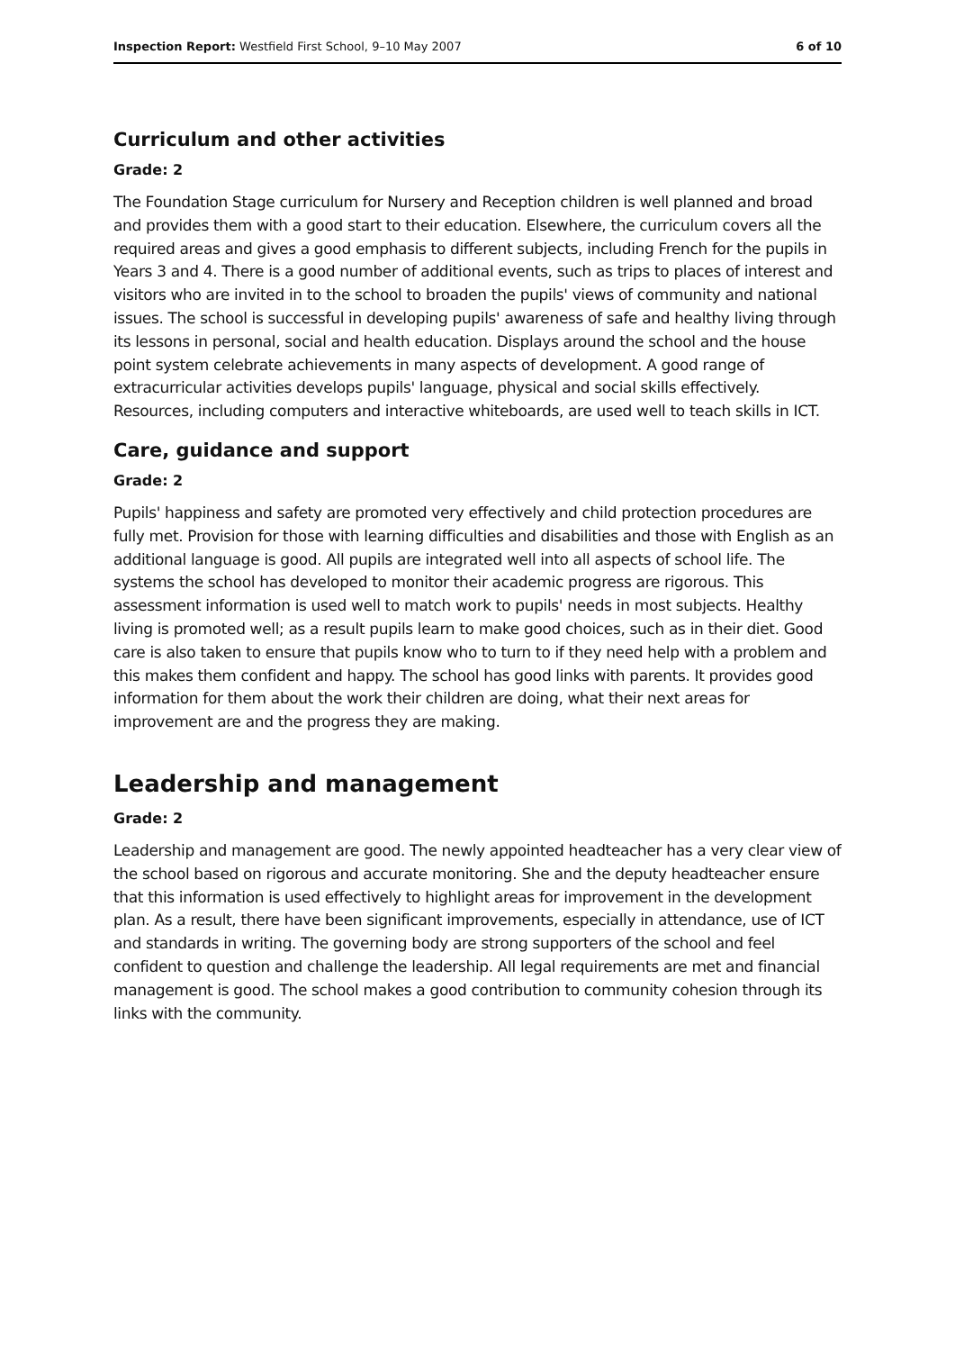Inspection Report: Westfield First School, 9–10 May 2007 6 of 10
Curriculum and other activities
Grade: 2
The Foundation Stage curriculum for Nursery and Reception children is well planned and broad and provides them with a good start to their education. Elsewhere, the curriculum covers all the required areas and gives a good emphasis to different subjects, including French for the pupils in Years 3 and 4. There is a good number of additional events, such as trips to places of interest and visitors who are invited in to the school to broaden the pupils' views of community and national issues. The school is successful in developing pupils' awareness of safe and healthy living through its lessons in personal, social and health education. Displays around the school and the house point system celebrate achievements in many aspects of development. A good range of extracurricular activities develops pupils' language, physical and social skills effectively. Resources, including computers and interactive whiteboards, are used well to teach skills in ICT.
Care, guidance and support
Grade: 2
Pupils' happiness and safety are promoted very effectively and child protection procedures are fully met. Provision for those with learning difficulties and disabilities and those with English as an additional language is good. All pupils are integrated well into all aspects of school life. The systems the school has developed to monitor their academic progress are rigorous. This assessment information is used well to match work to pupils' needs in most subjects. Healthy living is promoted well; as a result pupils learn to make good choices, such as in their diet. Good care is also taken to ensure that pupils know who to turn to if they need help with a problem and this makes them confident and happy. The school has good links with parents. It provides good information for them about the work their children are doing, what their next areas for improvement are and the progress they are making.
Leadership and management
Grade: 2
Leadership and management are good. The newly appointed headteacher has a very clear view of the school based on rigorous and accurate monitoring. She and the deputy headteacher ensure that this information is used effectively to highlight areas for improvement in the development plan. As a result, there have been significant improvements, especially in attendance, use of ICT and standards in writing. The governing body are strong supporters of the school and feel confident to question and challenge the leadership. All legal requirements are met and financial management is good. The school makes a good contribution to community cohesion through its links with the community.